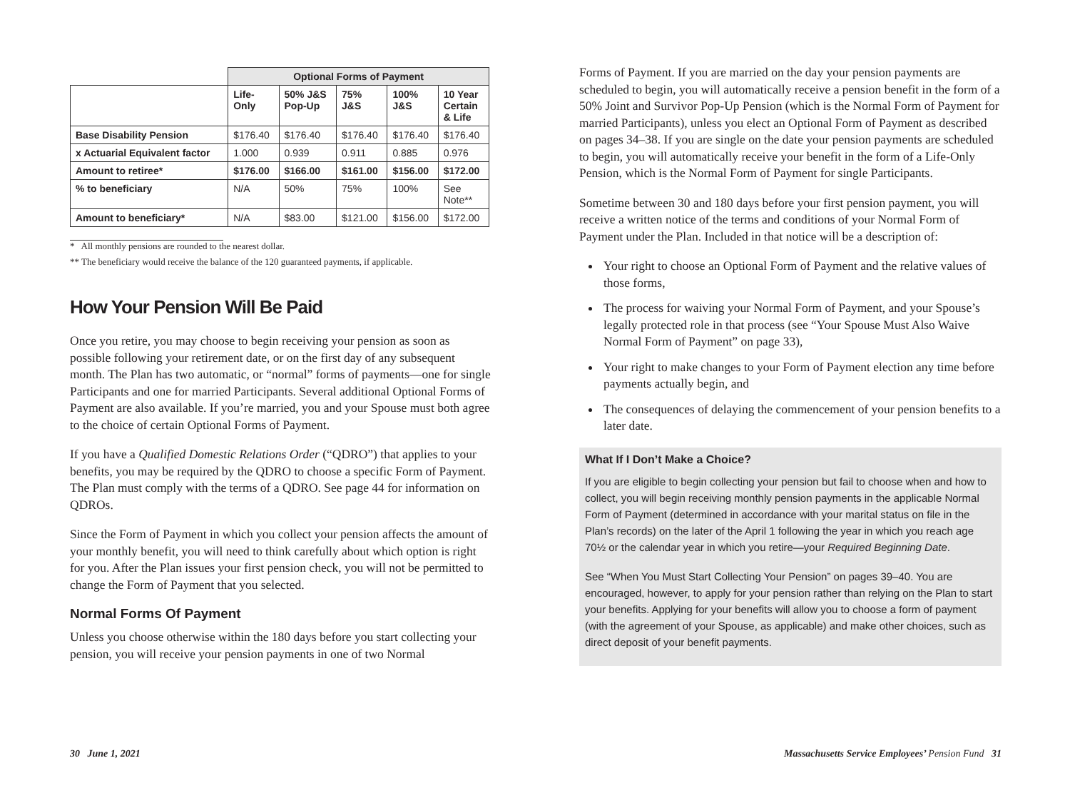| | Optional Forms of Payment | | | | |
| | Life- Only | 50% J&S Pop-Up | 75% J&S | 100% J&S | 10 Year Certain & Life |
| Base Disability Pension | $176.40 | $176.40 | $176.40 | $176.40 | $176.40 |
| x Actuarial Equivalent factor | 1.000 | 0.939 | 0.911 | 0.885 | 0.976 |
| Amount to retiree* | $176.00 | $166.00 | $161.00 | $156.00 | $172.00 |
| % to beneficiary | N/A | 50% | 75% | 100% | See Note** |
| Amount to beneficiary* | N/A | $83.00 | $121.00 | $156.00 | $172.00 |
* All monthly pensions are rounded to the nearest dollar.
** The beneficiary would receive the balance of the 120 guaranteed payments, if applicable.
How Your Pension Will Be Paid
Once you retire, you may choose to begin receiving your pension as soon as possible following your retirement date, or on the first day of any subsequent month. The Plan has two automatic, or “normal” forms of payments—one for single Participants and one for married Participants. Several additional Optional Forms of Payment are also available. If you’re married, you and your Spouse must both agree to the choice of certain Optional Forms of Payment.
If you have a Qualified Domestic Relations Order (“QDRO”) that applies to your benefits, you may be required by the QDRO to choose a specific Form of Payment. The Plan must comply with the terms of a QDRO. See page 44 for information on QDROs.
Since the Form of Payment in which you collect your pension affects the amount of your monthly benefit, you will need to think carefully about which option is right for you. After the Plan issues your first pension check, you will not be permitted to change the Form of Payment that you selected.
Normal Forms Of Payment
Unless you choose otherwise within the 180 days before you start collecting your pension, you will receive your pension payments in one of two Normal
30 June 1, 2021
Forms of Payment. If you are married on the day your pension payments are scheduled to begin, you will automatically receive a pension benefit in the form of a 50% Joint and Survivor Pop-Up Pension (which is the Normal Form of Payment for married Participants), unless you elect an Optional Form of Payment as described on pages 34–38. If you are single on the date your pension payments are scheduled to begin, you will automatically receive your benefit in the form of a Life-Only Pension, which is the Normal Form of Payment for single Participants.
Sometime between 30 and 180 days before your first pension payment, you will receive a written notice of the terms and conditions of your Normal Form of Payment under the Plan. Included in that notice will be a description of:
Your right to choose an Optional Form of Payment and the relative values of those forms,
The process for waiving your Normal Form of Payment, and your Spouse’s legally protected role in that process (see “Your Spouse Must Also Waive Normal Form of Payment” on page 33),
Your right to make changes to your Form of Payment election any time before payments actually begin, and
The consequences of delaying the commencement of your pension benefits to a later date.
What If I Don’t Make a Choice?
If you are eligible to begin collecting your pension but fail to choose when and how to collect, you will begin receiving monthly pension payments in the applicable Normal Form of Payment (determined in accordance with your marital status on file in the Plan’s records) on the later of the April 1 following the year in which you reach age 70½ or the calendar year in which you retire—your Required Beginning Date.
See “When You Must Start Collecting Your Pension” on pages 39–40. You are encouraged, however, to apply for your pension rather than relying on the Plan to start your benefits. Applying for your benefits will allow you to choose a form of payment (with the agreement of your Spouse, as applicable) and make other choices, such as direct deposit of your benefit payments.
Massachusetts Service Employees’ Pension Fund 31